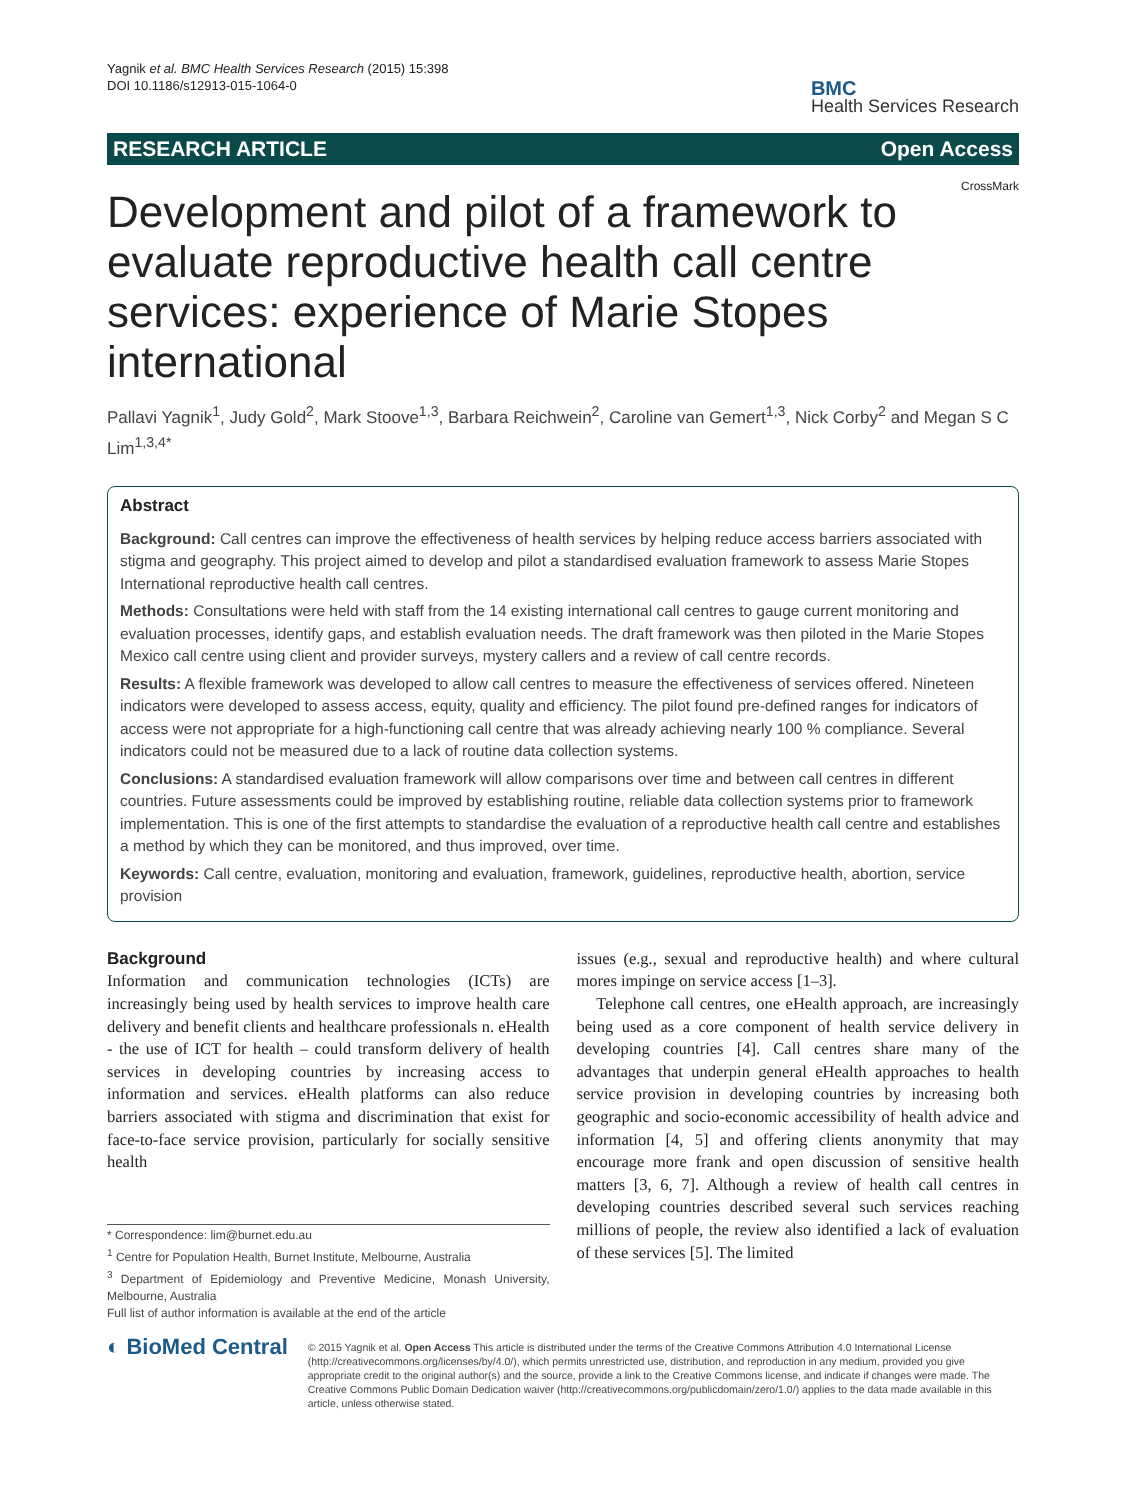Yagnik et al. BMC Health Services Research (2015) 15:398
DOI 10.1186/s12913-015-1064-0
BMC
Health Services Research
RESEARCH ARTICLE Open Access
CrossMark
Development and pilot of a framework to evaluate reproductive health call centre services: experience of Marie Stopes international
Pallavi Yagnik<sup>1</sup>, Judy Gold<sup>2</sup>, Mark Stoove<sup>1,3</sup>, Barbara Reichwein<sup>2</sup>, Caroline van Gemert<sup>1,3</sup>, Nick Corby<sup>2</sup> and Megan S C Lim<sup>1,3,4*</sup>
Abstract
Background: Call centres can improve the effectiveness of health services by helping reduce access barriers associated with stigma and geography. This project aimed to develop and pilot a standardised evaluation framework to assess Marie Stopes International reproductive health call centres.
Methods: Consultations were held with staff from the 14 existing international call centres to gauge current monitoring and evaluation processes, identify gaps, and establish evaluation needs. The draft framework was then piloted in the Marie Stopes Mexico call centre using client and provider surveys, mystery callers and a review of call centre records.
Results: A flexible framework was developed to allow call centres to measure the effectiveness of services offered. Nineteen indicators were developed to assess access, equity, quality and efficiency. The pilot found pre-defined ranges for indicators of access were not appropriate for a high-functioning call centre that was already achieving nearly 100 % compliance. Several indicators could not be measured due to a lack of routine data collection systems.
Conclusions: A standardised evaluation framework will allow comparisons over time and between call centres in different countries. Future assessments could be improved by establishing routine, reliable data collection systems prior to framework implementation. This is one of the first attempts to standardise the evaluation of a reproductive health call centre and establishes a method by which they can be monitored, and thus improved, over time.
Keywords: Call centre, evaluation, monitoring and evaluation, framework, guidelines, reproductive health, abortion, service provision
Background
Information and communication technologies (ICTs) are increasingly being used by health services to improve health care delivery and benefit clients and healthcare professionals n. eHealth - the use of ICT for health – could transform delivery of health services in developing countries by increasing access to information and services. eHealth platforms can also reduce barriers associated with stigma and discrimination that exist for face-to-face service provision, particularly for socially sensitive health
* Correspondence: lim@burnet.edu.au
<sup>1</sup> Centre for Population Health, Burnet Institute, Melbourne, Australia
<sup>3</sup> Department of Epidemiology and Preventive Medicine, Monash University, Melbourne, Australia
Full list of author information is available at the end of the article
issues (e.g., sexual and reproductive health) and where cultural mores impinge on service access [1–3].
Telephone call centres, one eHealth approach, are increasingly being used as a core component of health service delivery in developing countries [4]. Call centres share many of the advantages that underpin general eHealth approaches to health service provision in developing countries by increasing both geographic and socio-economic accessibility of health advice and information [4, 5] and offering clients anonymity that may encourage more frank and open discussion of sensitive health matters [3, 6, 7]. Although a review of health call centres in developing countries described several such services reaching millions of people, the review also identified a lack of evaluation of these services [5]. The limited
◐ BioMed Central
© 2015 Yagnik et al. Open Access This article is distributed under the terms of the Creative Commons Attribution 4.0 International License (http://creativecommons.org/licenses/by/4.0/), which permits unrestricted use, distribution, and reproduction in any medium, provided you give appropriate credit to the original author(s) and the source, provide a link to the Creative Commons license, and indicate if changes were made. The Creative Commons Public Domain Dedication waiver (http://creativecommons.org/publicdomain/zero/1.0/) applies to the data made available in this article, unless otherwise stated.